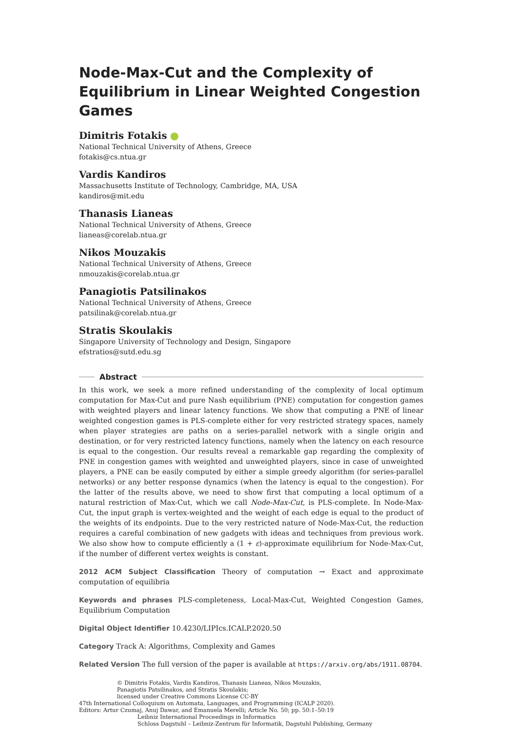Node-Max-Cut and the Complexity of Equilibrium in Linear Weighted Congestion Games
Dimitris Fotakis
National Technical University of Athens, Greece
fotakis@cs.ntua.gr
Vardis Kandiros
Massachusetts Institute of Technology, Cambridge, MA, USA
kandiros@mit.edu
Thanasis Lianeas
National Technical University of Athens, Greece
lianeas@corelab.ntua.gr
Nikos Mouzakis
National Technical University of Athens, Greece
nmouzakis@corelab.ntua.gr
Panagiotis Patsilinakos
National Technical University of Athens, Greece
patsilinak@corelab.ntua.gr
Stratis Skoulakis
Singapore University of Technology and Design, Singapore
efstratios@sutd.edu.sg
Abstract
In this work, we seek a more refined understanding of the complexity of local optimum computation for Max-Cut and pure Nash equilibrium (PNE) computation for congestion games with weighted players and linear latency functions. We show that computing a PNE of linear weighted congestion games is PLS-complete either for very restricted strategy spaces, namely when player strategies are paths on a series-parallel network with a single origin and destination, or for very restricted latency functions, namely when the latency on each resource is equal to the congestion. Our results reveal a remarkable gap regarding the complexity of PNE in congestion games with weighted and unweighted players, since in case of unweighted players, a PNE can be easily computed by either a simple greedy algorithm (for series-parallel networks) or any better response dynamics (when the latency is equal to the congestion). For the latter of the results above, we need to show first that computing a local optimum of a natural restriction of Max-Cut, which we call Node-Max-Cut, is PLS-complete. In Node-Max-Cut, the input graph is vertex-weighted and the weight of each edge is equal to the product of the weights of its endpoints. Due to the very restricted nature of Node-Max-Cut, the reduction requires a careful combination of new gadgets with ideas and techniques from previous work. We also show how to compute efficiently a (1 + ε)-approximate equilibrium for Node-Max-Cut, if the number of different vertex weights is constant.
2012 ACM Subject Classification Theory of computation → Exact and approximate computation of equilibria
Keywords and phrases PLS-completeness, Local-Max-Cut, Weighted Congestion Games, Equilibrium Computation
Digital Object Identifier 10.4230/LIPIcs.ICALP.2020.50
Category Track A: Algorithms, Complexity and Games
Related Version The full version of the paper is available at https://arxiv.org/abs/1911.08704.
© Dimitris Fotakis, Vardis Kandiros, Thanasis Lianeas, Nikos Mouzakis,
Panagiotis Patsilinakos, and Stratis Skoulakis;
licensed under Creative Commons License CC-BY
47th International Colloquium on Automata, Languages, and Programming (ICALP 2020).
Editors: Artur Czumaj, Anuj Dawar, and Emanuela Merelli; Article No. 50; pp. 50:1–50:19
Leibniz International Proceedings in Informatics
Schloss Dagstuhl – Leibniz-Zentrum für Informatik, Dagstuhl Publishing, Germany